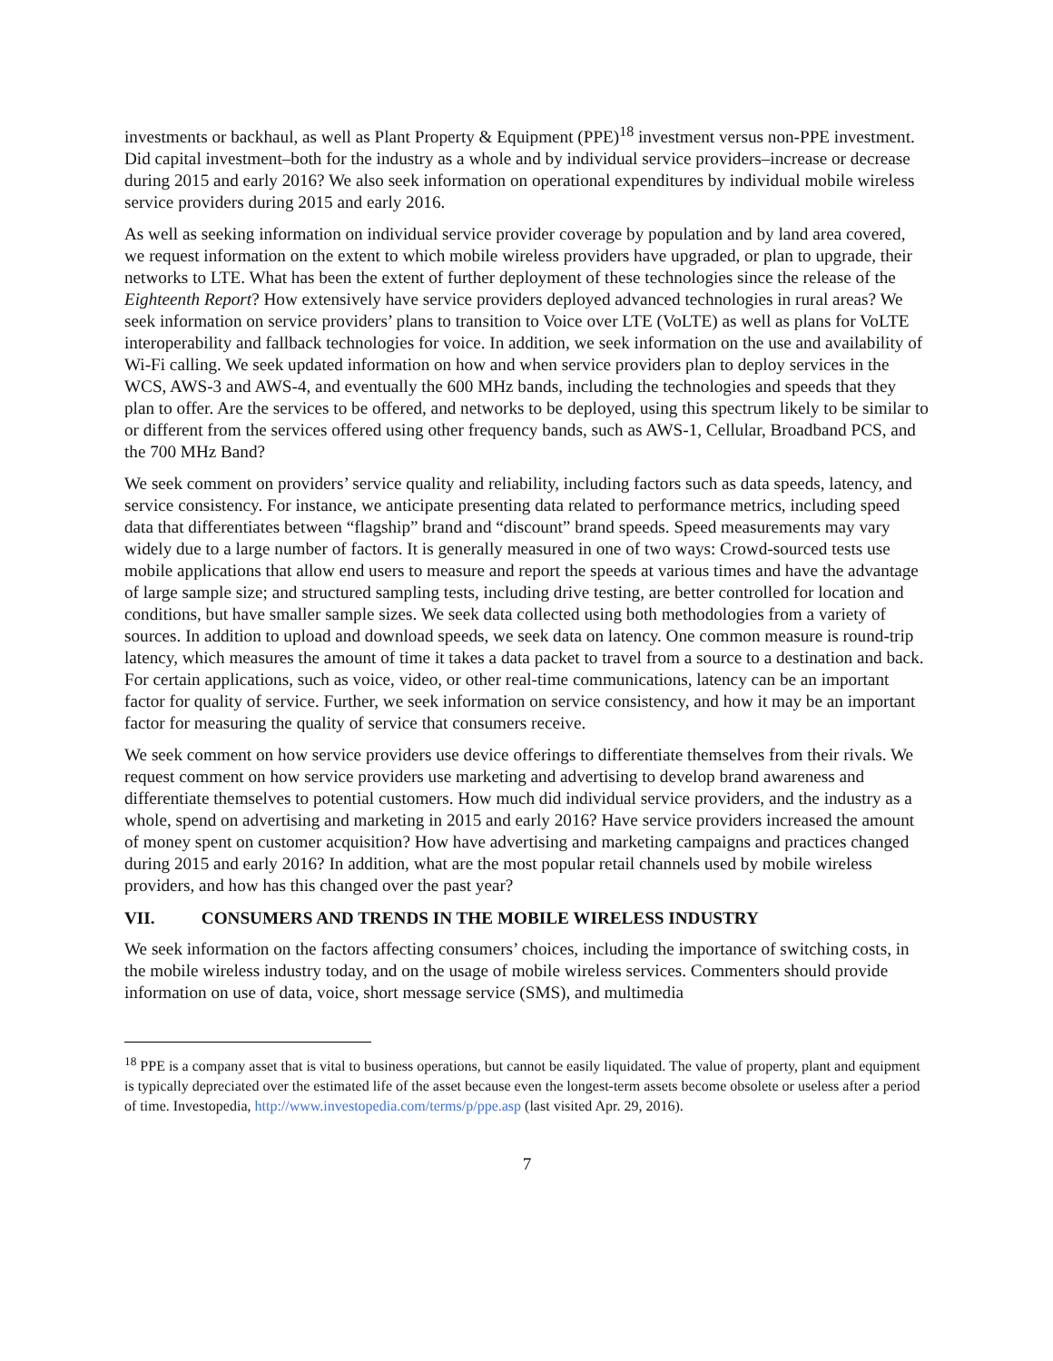investments or backhaul, as well as Plant Property & Equipment (PPE)<sup>18</sup> investment versus non-PPE investment. Did capital investment–both for the industry as a whole and by individual service providers–increase or decrease during 2015 and early 2016? We also seek information on operational expenditures by individual mobile wireless service providers during 2015 and early 2016.
As well as seeking information on individual service provider coverage by population and by land area covered, we request information on the extent to which mobile wireless providers have upgraded, or plan to upgrade, their networks to LTE. What has been the extent of further deployment of these technologies since the release of the Eighteenth Report? How extensively have service providers deployed advanced technologies in rural areas? We seek information on service providers’ plans to transition to Voice over LTE (VoLTE) as well as plans for VoLTE interoperability and fallback technologies for voice. In addition, we seek information on the use and availability of Wi-Fi calling. We seek updated information on how and when service providers plan to deploy services in the WCS, AWS-3 and AWS-4, and eventually the 600 MHz bands, including the technologies and speeds that they plan to offer. Are the services to be offered, and networks to be deployed, using this spectrum likely to be similar to or different from the services offered using other frequency bands, such as AWS-1, Cellular, Broadband PCS, and the 700 MHz Band?
We seek comment on providers’ service quality and reliability, including factors such as data speeds, latency, and service consistency. For instance, we anticipate presenting data related to performance metrics, including speed data that differentiates between “flagship” brand and “discount” brand speeds. Speed measurements may vary widely due to a large number of factors. It is generally measured in one of two ways: Crowd-sourced tests use mobile applications that allow end users to measure and report the speeds at various times and have the advantage of large sample size; and structured sampling tests, including drive testing, are better controlled for location and conditions, but have smaller sample sizes. We seek data collected using both methodologies from a variety of sources. In addition to upload and download speeds, we seek data on latency. One common measure is round-trip latency, which measures the amount of time it takes a data packet to travel from a source to a destination and back. For certain applications, such as voice, video, or other real-time communications, latency can be an important factor for quality of service. Further, we seek information on service consistency, and how it may be an important factor for measuring the quality of service that consumers receive.
We seek comment on how service providers use device offerings to differentiate themselves from their rivals. We request comment on how service providers use marketing and advertising to develop brand awareness and differentiate themselves to potential customers. How much did individual service providers, and the industry as a whole, spend on advertising and marketing in 2015 and early 2016? Have service providers increased the amount of money spent on customer acquisition? How have advertising and marketing campaigns and practices changed during 2015 and early 2016? In addition, what are the most popular retail channels used by mobile wireless providers, and how has this changed over the past year?
VII. CONSUMERS AND TRENDS IN THE MOBILE WIRELESS INDUSTRY
We seek information on the factors affecting consumers’ choices, including the importance of switching costs, in the mobile wireless industry today, and on the usage of mobile wireless services. Commenters should provide information on use of data, voice, short message service (SMS), and multimedia
<sup>18</sup> PPE is a company asset that is vital to business operations, but cannot be easily liquidated. The value of property, plant and equipment is typically depreciated over the estimated life of the asset because even the longest-term assets become obsolete or useless after a period of time. Investopedia, http://www.investopedia.com/terms/p/ppe.asp (last visited Apr. 29, 2016).
7